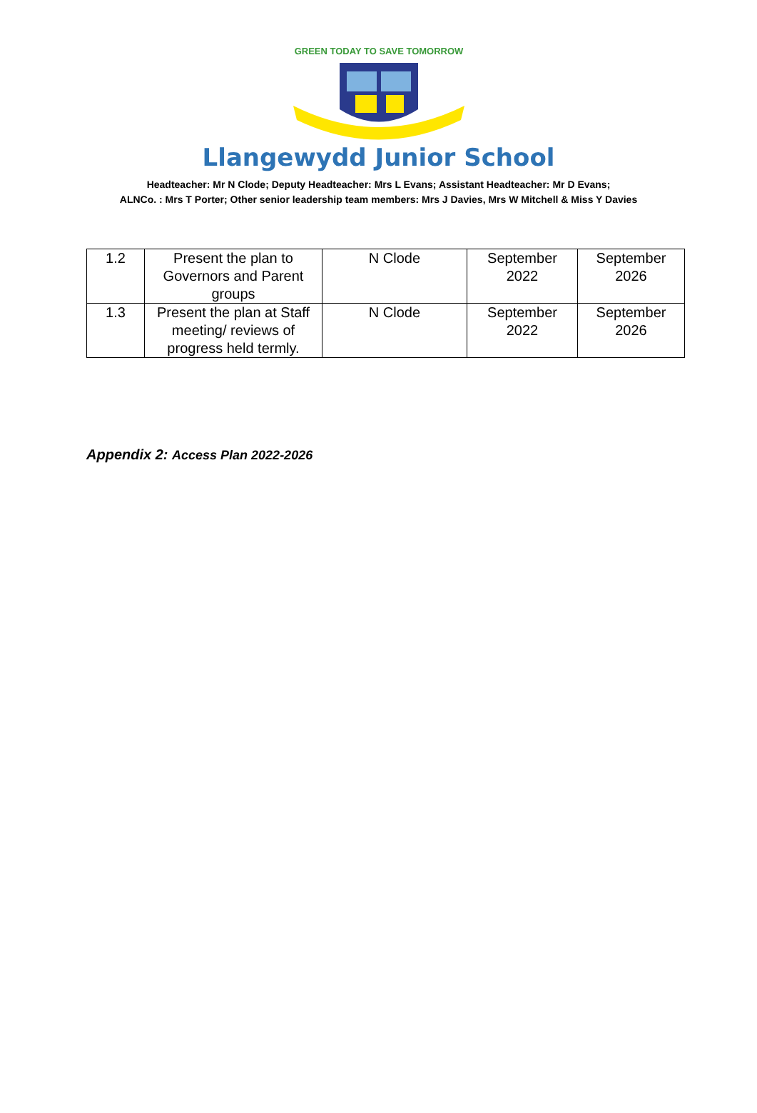GREEN TODAY TO SAVE TOMORROW
Llangewydd Junior School
Headteacher: Mr N Clode; Deputy Headteacher: Mrs L Evans; Assistant Headteacher: Mr D Evans;
ALNCo. : Mrs T Porter; Other senior leadership team members: Mrs J Davies, Mrs W Mitchell & Miss Y Davies
| 1.2 | Present the plan to Governors and Parent groups | N Clode | September 2022 | September 2026 |
| 1.3 | Present the plan at Staff meeting/ reviews of progress held termly. | N Clode | September 2022 | September 2026 |
Appendix 2: Access Plan 2022-2026